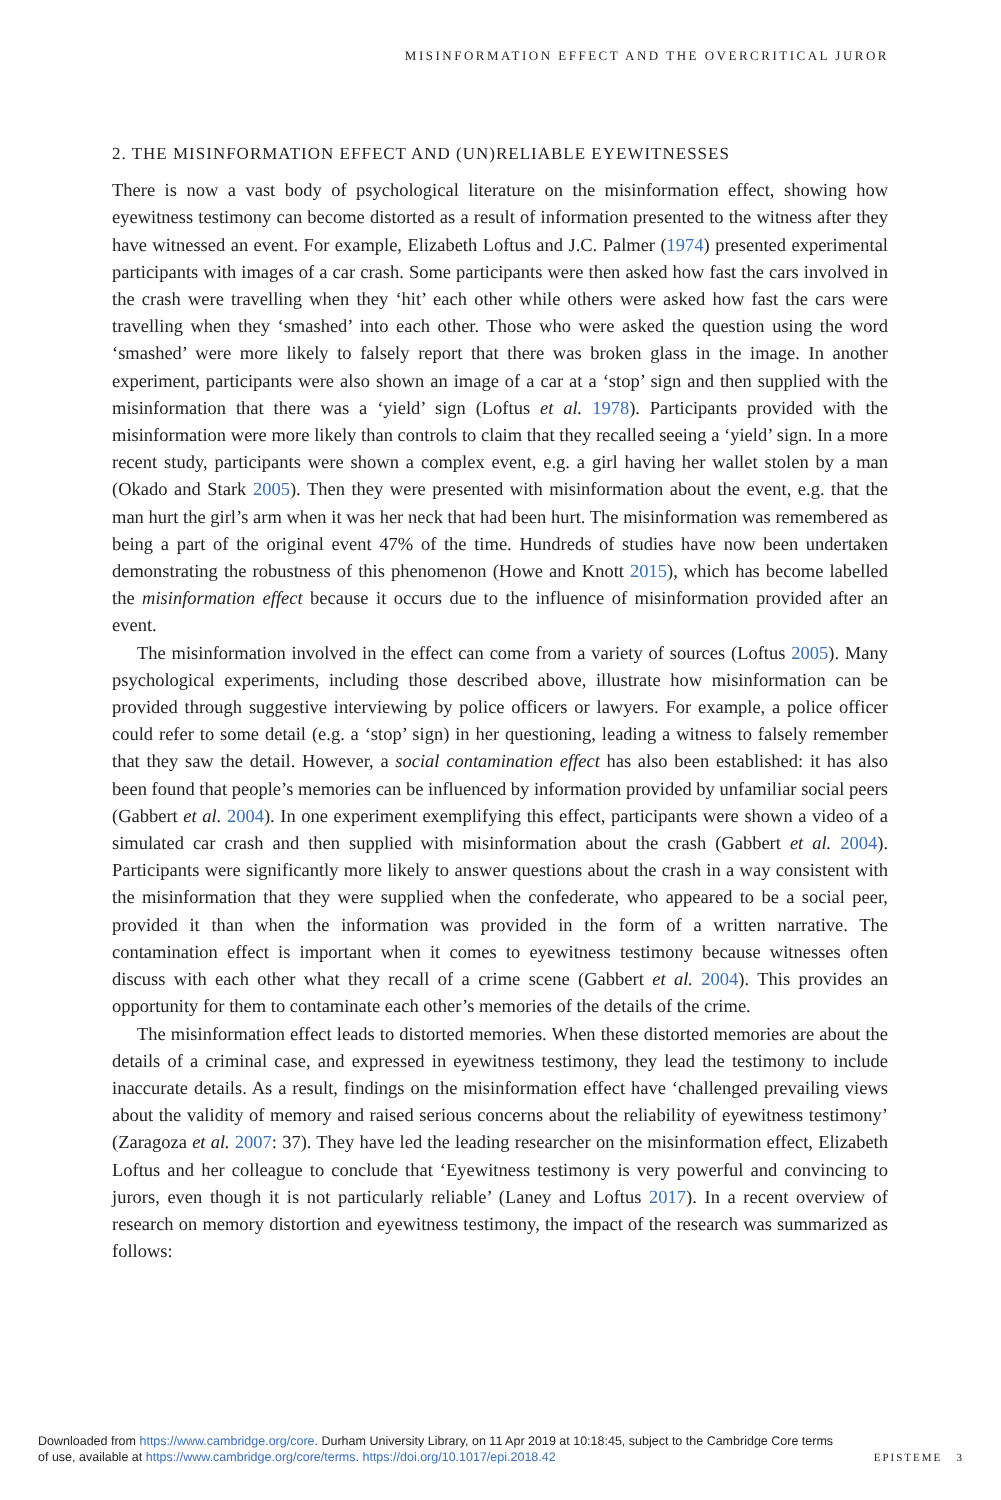MISINFORMATION EFFECT AND THE OVERCRITICAL JUROR
2. THE MISINFORMATION EFFECT AND (UN)RELIABLE EYEWITNESSES
There is now a vast body of psychological literature on the misinformation effect, showing how eyewitness testimony can become distorted as a result of information presented to the witness after they have witnessed an event. For example, Elizabeth Loftus and J.C. Palmer (1974) presented experimental participants with images of a car crash. Some participants were then asked how fast the cars involved in the crash were travelling when they ‘hit’ each other while others were asked how fast the cars were travelling when they ‘smashed’ into each other. Those who were asked the question using the word ‘smashed’ were more likely to falsely report that there was broken glass in the image. In another experiment, participants were also shown an image of a car at a ‘stop’ sign and then supplied with the misinformation that there was a ‘yield’ sign (Loftus et al. 1978). Participants provided with the misinformation were more likely than controls to claim that they recalled seeing a ‘yield’ sign. In a more recent study, participants were shown a complex event, e.g. a girl having her wallet stolen by a man (Okado and Stark 2005). Then they were presented with misinformation about the event, e.g. that the man hurt the girl’s arm when it was her neck that had been hurt. The misinformation was remembered as being a part of the original event 47% of the time. Hundreds of studies have now been undertaken demonstrating the robustness of this phenomenon (Howe and Knott 2015), which has become labelled the misinformation effect because it occurs due to the influence of misinformation provided after an event.
The misinformation involved in the effect can come from a variety of sources (Loftus 2005). Many psychological experiments, including those described above, illustrate how misinformation can be provided through suggestive interviewing by police officers or lawyers. For example, a police officer could refer to some detail (e.g. a ‘stop’ sign) in her questioning, leading a witness to falsely remember that they saw the detail. However, a social contamination effect has also been established: it has also been found that people’s memories can be influenced by information provided by unfamiliar social peers (Gabbert et al. 2004). In one experiment exemplifying this effect, participants were shown a video of a simulated car crash and then supplied with misinformation about the crash (Gabbert et al. 2004). Participants were significantly more likely to answer questions about the crash in a way consistent with the misinformation that they were supplied when the confederate, who appeared to be a social peer, provided it than when the information was provided in the form of a written narrative. The contamination effect is important when it comes to eyewitness testimony because witnesses often discuss with each other what they recall of a crime scene (Gabbert et al. 2004). This provides an opportunity for them to contaminate each other’s memories of the details of the crime.
The misinformation effect leads to distorted memories. When these distorted memories are about the details of a criminal case, and expressed in eyewitness testimony, they lead the testimony to include inaccurate details. As a result, findings on the misinformation effect have ‘challenged prevailing views about the validity of memory and raised serious concerns about the reliability of eyewitness testimony’ (Zaragoza et al. 2007: 37). They have led the leading researcher on the misinformation effect, Elizabeth Loftus and her colleague to conclude that ‘Eyewitness testimony is very powerful and convincing to jurors, even though it is not particularly reliable’ (Laney and Loftus 2017). In a recent overview of research on memory distortion and eyewitness testimony, the impact of the research was summarized as follows:
Downloaded from https://www.cambridge.org/core. Durham University Library, on 11 Apr 2019 at 10:18:45, subject to the Cambridge Core terms
of use, available at https://www.cambridge.org/core/terms. https://doi.org/10.1017/epi.2018.42 EPISTEME 3